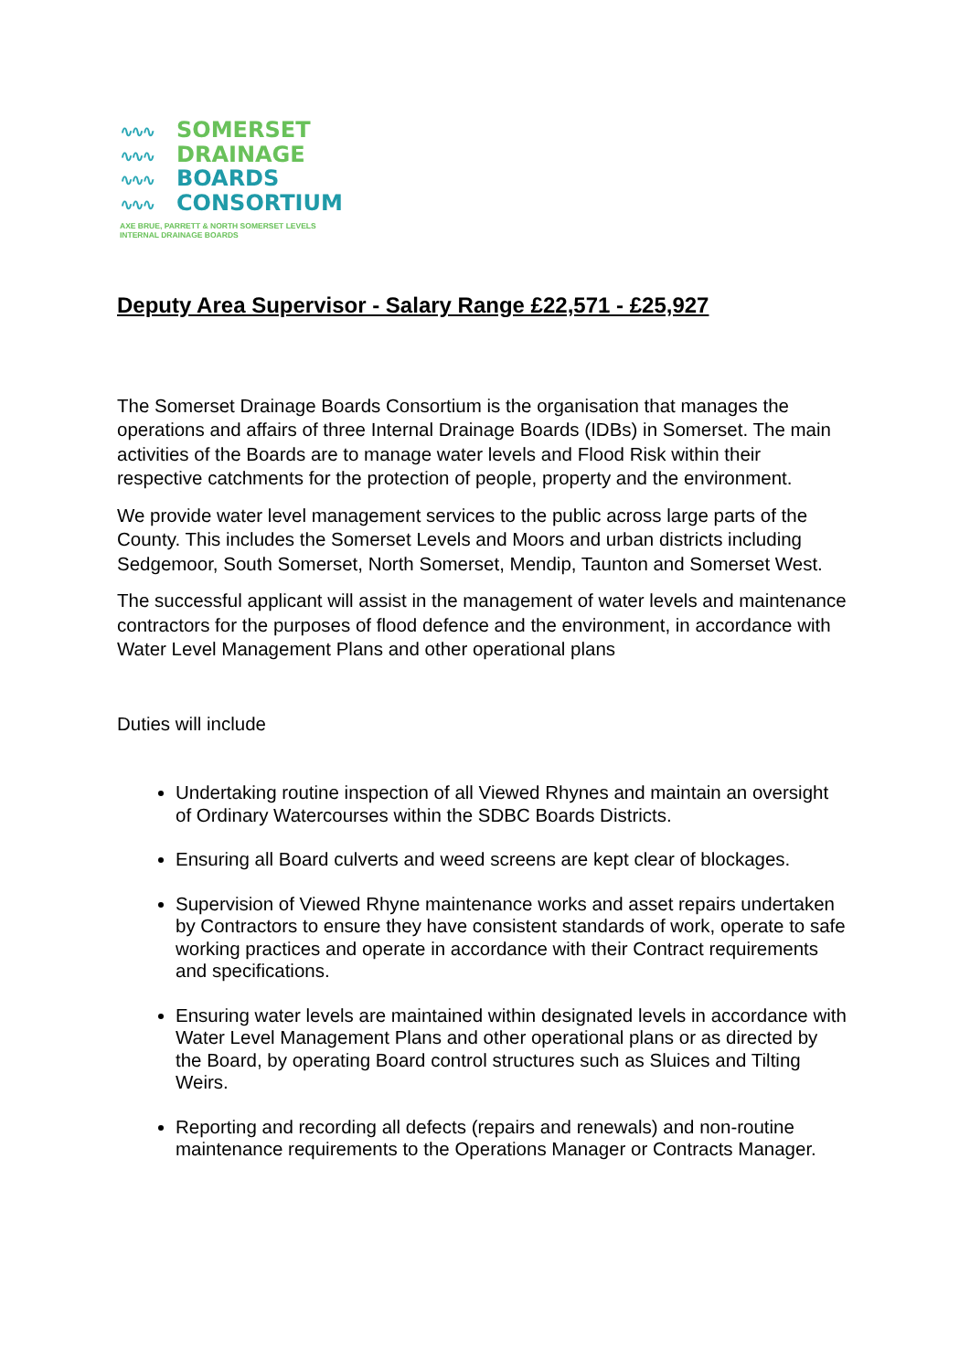∿∿∿ SOMERSET
∿∿∿ DRAINAGE
∿∿∿ BOARDS
∿∿∿ CONSORTIUM
AXE BRUE, PARRETT & NORTH SOMERSET LEVELS
INTERNAL DRAINAGE BOARDS
Deputy Area Supervisor - Salary Range £22,571 - £25,927
The Somerset Drainage Boards Consortium is the organisation that manages the operations and affairs of three Internal Drainage Boards (IDBs) in Somerset. The main activities of the Boards are to manage water levels and Flood Risk within their respective catchments for the protection of people, property and the environment.
We provide water level management services to the public across large parts of the County. This includes the Somerset Levels and Moors and urban districts including Sedgemoor, South Somerset, North Somerset, Mendip, Taunton and Somerset West.
The successful applicant will assist in the management of water levels and maintenance contractors for the purposes of flood defence and the environment, in accordance with Water Level Management Plans and other operational plans
Duties will include
Undertaking routine inspection of all Viewed Rhynes and maintain an oversight of Ordinary Watercourses within the SDBC Boards Districts.
Ensuring all Board culverts and weed screens are kept clear of blockages.
Supervision of Viewed Rhyne maintenance works and asset repairs undertaken by Contractors to ensure they have consistent standards of work, operate to safe working practices and operate in accordance with their Contract requirements and specifications.
Ensuring water levels are maintained within designated levels in accordance with Water Level Management Plans and other operational plans or as directed by the Board, by operating Board control structures such as Sluices and Tilting Weirs.
Reporting and recording all defects (repairs and renewals) and non-routine maintenance requirements to the Operations Manager or Contracts Manager.